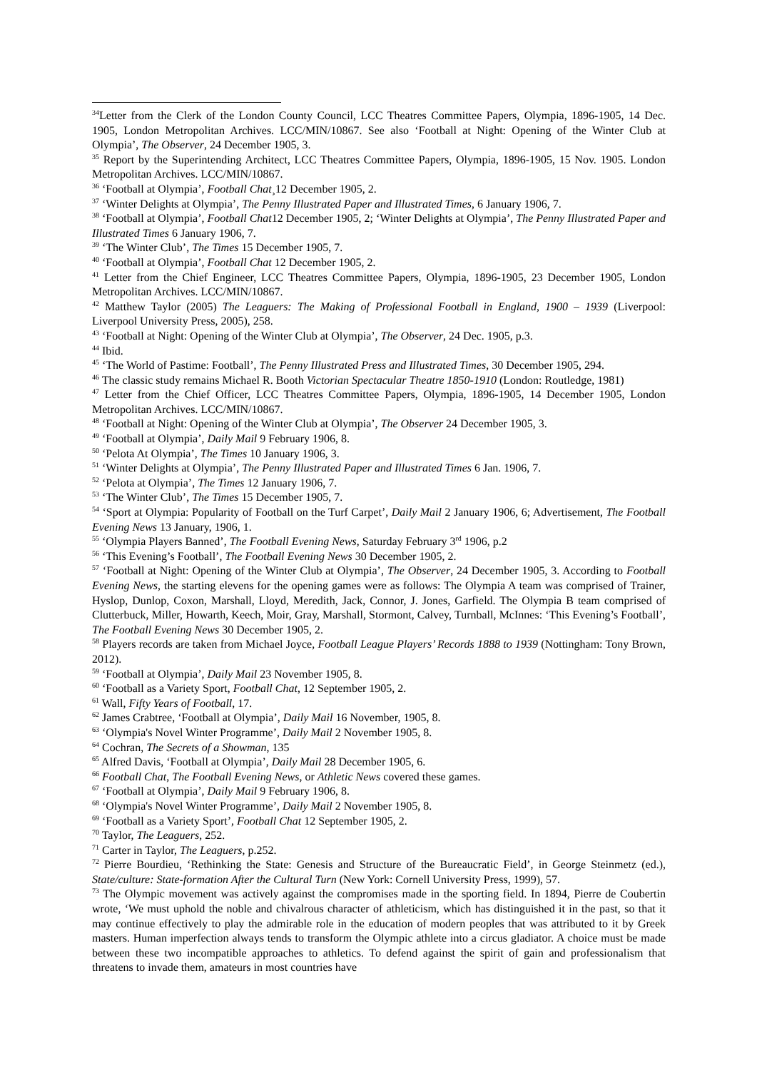<sup>34</sup> Letter from the Clerk of the London County Council, LCC Theatres Committee Papers, Olympia, 1896-1905, 14 Dec. 1905, London Metropolitan Archives. LCC/MIN/10867. See also ‘Football at Night: Opening of the Winter Club at Olympia’, The Observer, 24 December 1905, 3.
<sup>35</sup> Report by the Superintending Architect, LCC Theatres Committee Papers, Olympia, 1896-1905, 15 Nov. 1905. London Metropolitan Archives. LCC/MIN/10867.
<sup>36</sup> ‘Football at Olympia’, Football Chat¸12 December 1905, 2.
<sup>37</sup> ‘Winter Delights at Olympia’, The Penny Illustrated Paper and Illustrated Times, 6 January 1906, 7.
<sup>38</sup> ‘Football at Olympia’, Football Chat12 December 1905, 2; ‘Winter Delights at Olympia’, The Penny Illustrated Paper and Illustrated Times 6 January 1906, 7.
<sup>39</sup> ‘The Winter Club’, The Times 15 December 1905, 7.
<sup>40</sup> ‘Football at Olympia’, Football Chat 12 December 1905, 2.
<sup>41</sup> Letter from the Chief Engineer, LCC Theatres Committee Papers, Olympia, 1896-1905, 23 December 1905, London Metropolitan Archives. LCC/MIN/10867.
<sup>42</sup> Matthew Taylor (2005) The Leaguers: The Making of Professional Football in England, 1900 – 1939 (Liverpool: Liverpool University Press, 2005), 258.
<sup>43</sup> ‘Football at Night: Opening of the Winter Club at Olympia’, The Observer, 24 Dec. 1905, p.3.
<sup>44</sup> Ibid.
<sup>45</sup> ‘The World of Pastime: Football’, The Penny Illustrated Press and Illustrated Times, 30 December 1905, 294.
<sup>46</sup> The classic study remains Michael R. Booth Victorian Spectacular Theatre 1850-1910 (London: Routledge, 1981)
<sup>47</sup> Letter from the Chief Officer, LCC Theatres Committee Papers, Olympia, 1896-1905, 14 December 1905, London Metropolitan Archives. LCC/MIN/10867.
<sup>48</sup> ‘Football at Night: Opening of the Winter Club at Olympia’, The Observer 24 December 1905, 3.
<sup>49</sup> ‘Football at Olympia’, Daily Mail 9 February 1906, 8.
<sup>50</sup> ‘Pelota At Olympia’, The Times 10 January 1906, 3.
<sup>51</sup> ‘Winter Delights at Olympia’, The Penny Illustrated Paper and Illustrated Times 6 Jan. 1906, 7.
<sup>52</sup> ‘Pelota at Olympia’, The Times 12 January 1906, 7.
<sup>53</sup> ‘The Winter Club’, The Times 15 December 1905, 7.
<sup>54</sup> ‘Sport at Olympia: Popularity of Football on the Turf Carpet’, Daily Mail 2 January 1906, 6; Advertisement, The Football Evening News 13 January, 1906, 1.
<sup>55</sup> ‘Olympia Players Banned’, The Football Evening News, Saturday February 3<sup>rd</sup> 1906, p.2
<sup>56</sup> ‘This Evening’s Football’, The Football Evening News 30 December 1905, 2.
<sup>57</sup> ‘Football at Night: Opening of the Winter Club at Olympia’, The Observer, 24 December 1905, 3. According to Football Evening News, the starting elevens for the opening games were as follows: The Olympia A team was comprised of Trainer, Hyslop, Dunlop, Coxon, Marshall, Lloyd, Meredith, Jack, Connor, J. Jones, Garfield. The Olympia B team comprised of Clutterbuck, Miller, Howarth, Keech, Moir, Gray, Marshall, Stormont, Calvey, Turnball, McInnes: ‘This Evening’s Football’, The Football Evening News 30 December 1905, 2.
<sup>58</sup> Players records are taken from Michael Joyce, Football League Players’ Records 1888 to 1939 (Nottingham: Tony Brown, 2012).
<sup>59</sup> ‘Football at Olympia’, Daily Mail 23 November 1905, 8.
<sup>60</sup> ‘Football as a Variety Sport, Football Chat, 12 September 1905, 2.
<sup>61</sup> Wall, Fifty Years of Football, 17.
<sup>62</sup> James Crabtree, ‘Football at Olympia’, Daily Mail 16 November, 1905, 8.
<sup>63</sup> ‘Olympia's Novel Winter Programme’, Daily Mail 2 November 1905, 8.
<sup>64</sup> Cochran, The Secrets of a Showman, 135
<sup>65</sup> Alfred Davis, ‘Football at Olympia’, Daily Mail 28 December 1905, 6.
<sup>66</sup> Football Chat, The Football Evening News, or Athletic News covered these games.
<sup>67</sup> ‘Football at Olympia’, Daily Mail 9 February 1906, 8.
<sup>68</sup> ‘Olympia's Novel Winter Programme’, Daily Mail 2 November 1905, 8.
<sup>69</sup> ‘Football as a Variety Sport’, Football Chat 12 September 1905, 2.
<sup>70</sup> Taylor, The Leaguers, 252.
<sup>71</sup> Carter in Taylor, The Leaguers, p.252.
<sup>72</sup> Pierre Bourdieu, ‘Rethinking the State: Genesis and Structure of the Bureaucratic Field’, in George Steinmetz (ed.), State/culture: State-formation After the Cultural Turn (New York: Cornell University Press, 1999), 57.
<sup>73</sup> The Olympic movement was actively against the compromises made in the sporting field. In 1894, Pierre de Coubertin wrote, ‘We must uphold the noble and chivalrous character of athleticism, which has distinguished it in the past, so that it may continue effectively to play the admirable role in the education of modern peoples that was attributed to it by Greek masters. Human imperfection always tends to transform the Olympic athlete into a circus gladiator. A choice must be made between these two incompatible approaches to athletics. To defend against the spirit of gain and professionalism that threatens to invade them, amateurs in most countries have